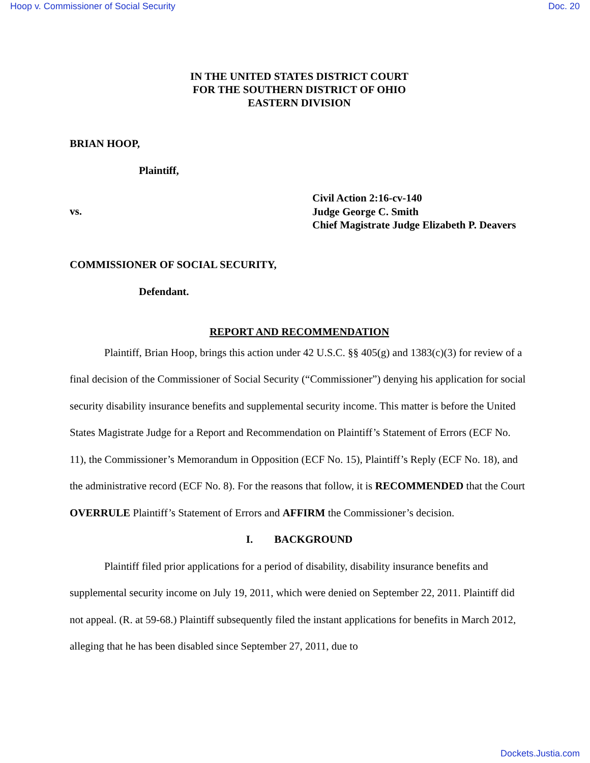Hoop v. Commissioner of Social Security Doc. 20
IN THE UNITED STATES DISTRICT COURT
FOR THE SOUTHERN DISTRICT OF OHIO
EASTERN DIVISION
BRIAN HOOP,
Plaintiff,
vs.
Civil Action 2:16-cv-140
Judge George C. Smith
Chief Magistrate Judge Elizabeth P. Deavers
COMMISSIONER OF SOCIAL SECURITY,
Defendant.
REPORT AND RECOMMENDATION
Plaintiff, Brian Hoop, brings this action under 42 U.S.C. §§ 405(g) and 1383(c)(3) for review of a final decision of the Commissioner of Social Security (“Commissioner”) denying his application for social security disability insurance benefits and supplemental security income. This matter is before the United States Magistrate Judge for a Report and Recommendation on Plaintiff’s Statement of Errors (ECF No. 11), the Commissioner’s Memorandum in Opposition (ECF No. 15), Plaintiff’s Reply (ECF No. 18), and the administrative record (ECF No. 8). For the reasons that follow, it is RECOMMENDED that the Court OVERRULE Plaintiff’s Statement of Errors and AFFIRM the Commissioner’s decision.
I. BACKGROUND
Plaintiff filed prior applications for a period of disability, disability insurance benefits and supplemental security income on July 19, 2011, which were denied on September 22, 2011. Plaintiff did not appeal. (R. at 59-68.) Plaintiff subsequently filed the instant applications for benefits in March 2012, alleging that he has been disabled since September 27, 2011, due to
Dockets.Justia.com